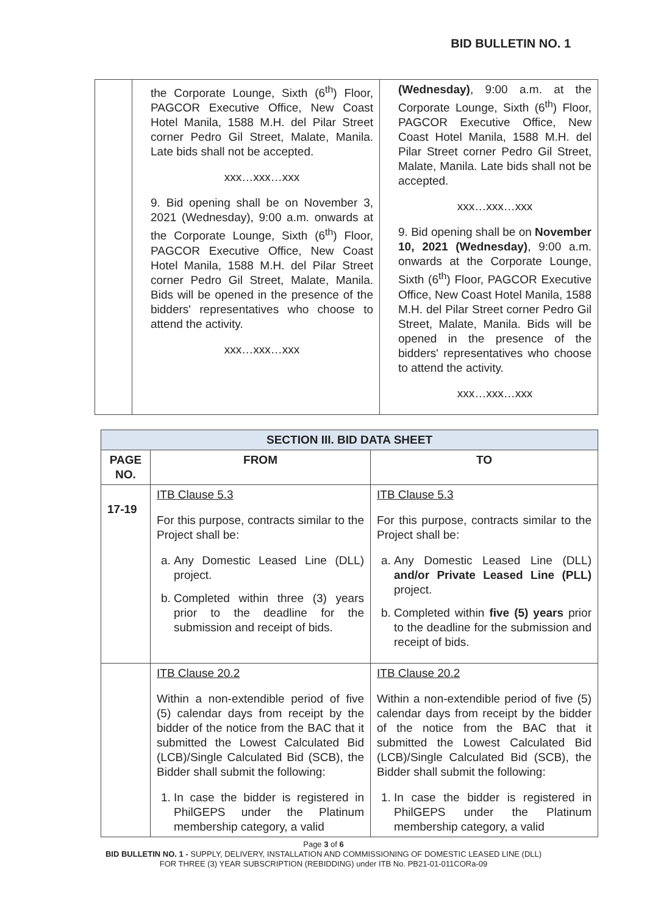BID BULLETIN NO. 1
| | the Corporate Lounge, Sixth (6<sup>th</sup>) Floor, PAGCOR Executive Office, New Coast Hotel Manila, 1588 M.H. del Pilar Street corner Pedro Gil Street, Malate, Manila. Late bids shall not be accepted. xxx…xxx…xxx 9. Bid opening shall be on November 3, 2021 (Wednesday), 9:00 a.m. onwards at the Corporate Lounge, Sixth (6<sup>th</sup>) Floor, PAGCOR Executive Office, New Coast Hotel Manila, 1588 M.H. del Pilar Street corner Pedro Gil Street, Malate, Manila. Bids will be opened in the presence of the bidders' representatives who choose to attend the activity. xxx…xxx…xxx | (Wednesday) , 9:00 a.m. at the Corporate Lounge, Sixth (6<sup>th</sup>) Floor, PAGCOR Executive Office, New Coast Hotel Manila, 1588 M.H. del Pilar Street corner Pedro Gil Street, Malate, Manila. Late bids shall not be accepted. xxx…xxx…xxx 9. Bid opening shall be on November 10, 2021 (Wednesday) , 9:00 a.m. onwards at the Corporate Lounge, Sixth (6<sup>th</sup>) Floor, PAGCOR Executive Office, New Coast Hotel Manila, 1588 M.H. del Pilar Street corner Pedro Gil Street, Malate, Manila. Bids will be opened in the presence of the bidders' representatives who choose to attend the activity. xxx…xxx…xxx |
| SECTION III. BID DATA SHEET | | |
| --- | --- | --- |
| PAGE NO. | FROM | TO |
| 17-19 | ITB Clause 5.3 For this purpose, contracts similar to the Project shall be: a. Any Domestic Leased Line (DLL) project. b. Completed within three (3) years prior to the deadline for the submission and receipt of bids. | ITB Clause 5.3 For this purpose, contracts similar to the Project shall be: a. Any Domestic Leased Line (DLL) and/or Private Leased Line (PLL) project. b. Completed within five (5) years prior to the deadline for the submission and receipt of bids. |
| | ITB Clause 20.2 Within a non-extendible period of five (5) calendar days from receipt by the bidder of the notice from the BAC that it submitted the Lowest Calculated Bid (LCB)/Single Calculated Bid (SCB), the Bidder shall submit the following: 1. In case the bidder is registered in PhilGEPS under the Platinum membership category, a valid | ITB Clause 20.2 Within a non-extendible period of five (5) calendar days from receipt by the bidder of the notice from the BAC that it submitted the Lowest Calculated Bid (LCB)/Single Calculated Bid (SCB), the Bidder shall submit the following: 1. In case the bidder is registered in PhilGEPS under the Platinum membership category, a valid |
Page 3 of 6
BID BULLETIN NO. 1 - SUPPLY, DELIVERY, INSTALLATION AND COMMISSIONING OF DOMESTIC LEASED LINE (DLL)
FOR THREE (3) YEAR SUBSCRIPTION (REBIDDING) under ITB No. PB21-01-011CORa-09